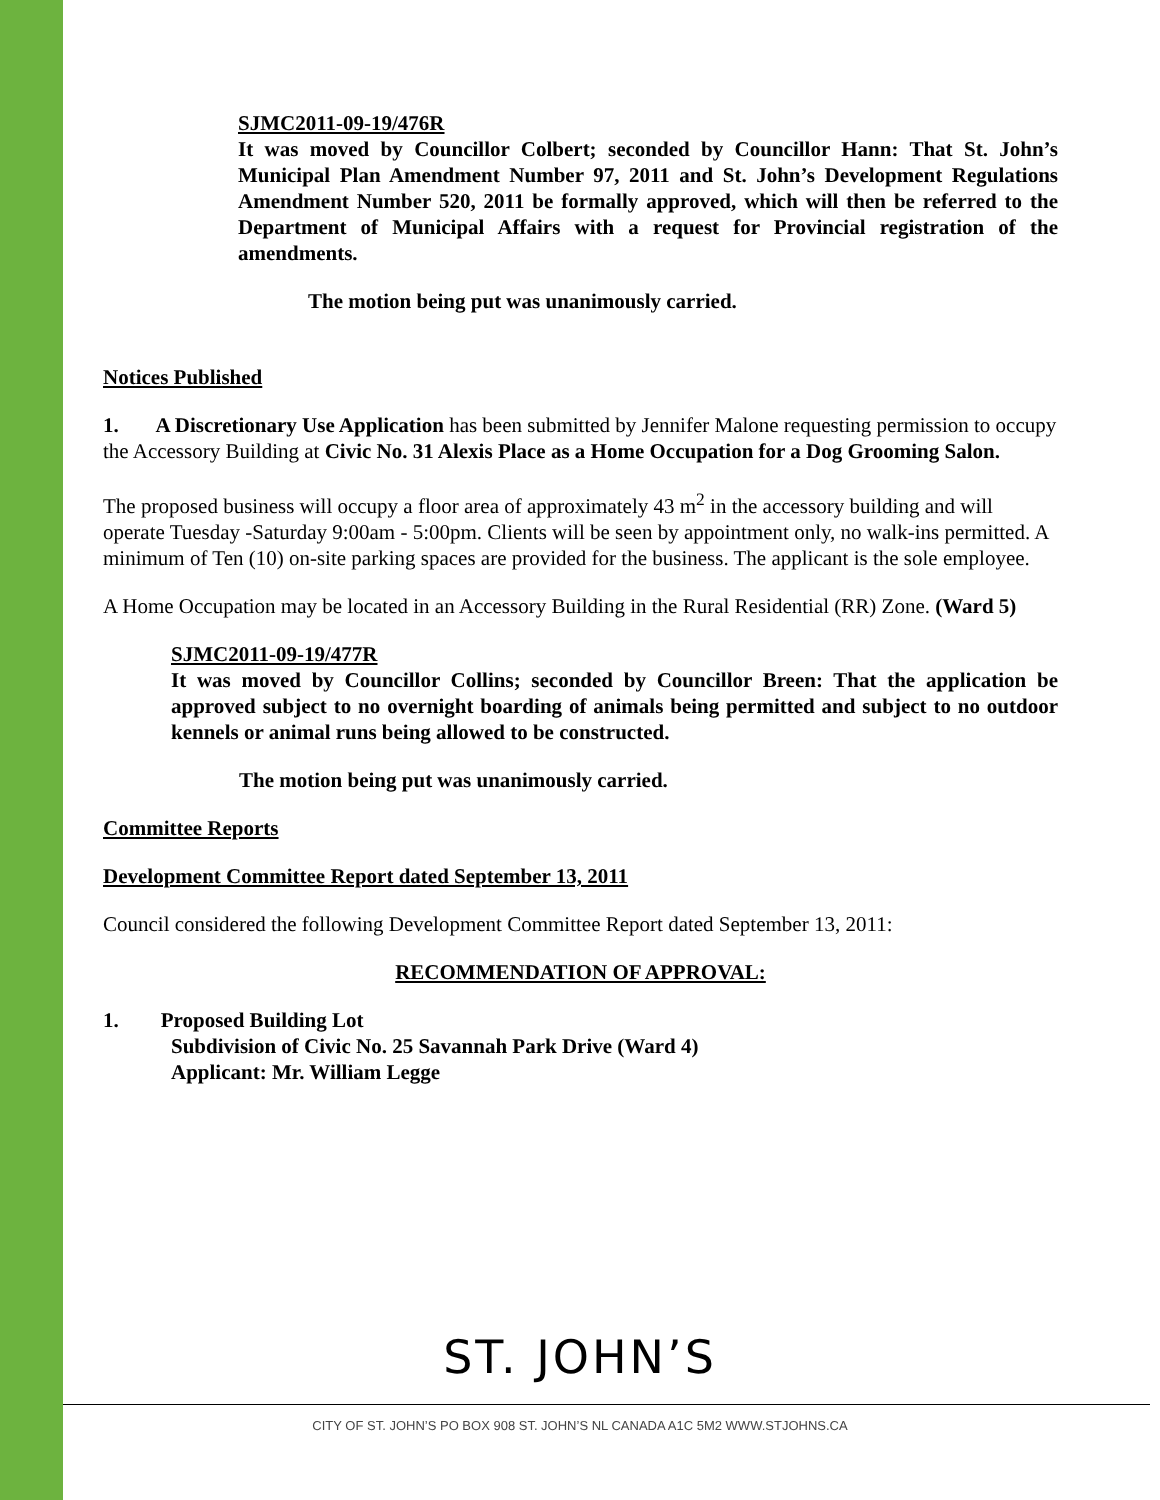SJMC2011-09-19/476R
It was moved by Councillor Colbert; seconded by Councillor Hann: That St. John’s Municipal Plan Amendment Number 97, 2011 and St. John’s Development Regulations Amendment Number 520, 2011 be formally approved, which will then be referred to the Department of Municipal Affairs with a request for Provincial registration of the amendments.
The motion being put was unanimously carried.
Notices Published
1. A Discretionary Use Application has been submitted by Jennifer Malone requesting permission to occupy the Accessory Building at Civic No. 31 Alexis Place as a Home Occupation for a Dog Grooming Salon.
The proposed business will occupy a floor area of approximately 43 m<sup>2</sup> in the accessory building and will operate Tuesday -Saturday 9:00am - 5:00pm. Clients will be seen by appointment only, no walk-ins permitted. A minimum of Ten (10) on-site parking spaces are provided for the business. The applicant is the sole employee.
A Home Occupation may be located in an Accessory Building in the Rural Residential (RR) Zone. (Ward 5)
SJMC2011-09-19/477R
It was moved by Councillor Collins; seconded by Councillor Breen: That the application be approved subject to no overnight boarding of animals being permitted and subject to no outdoor kennels or animal runs being allowed to be constructed.
The motion being put was unanimously carried.
Committee Reports
Development Committee Report dated September 13, 2011
Council considered the following Development Committee Report dated September 13, 2011:
RECOMMENDATION OF APPROVAL:
1. Proposed Building Lot
Subdivision of Civic No. 25 Savannah Park Drive (Ward 4)
Applicant: Mr. William Legge
ST. JOHN’S
CITY OF ST. JOHN’S PO BOX 908 ST. JOHN’S NL CANADA A1C 5M2 WWW.STJOHNS.CA